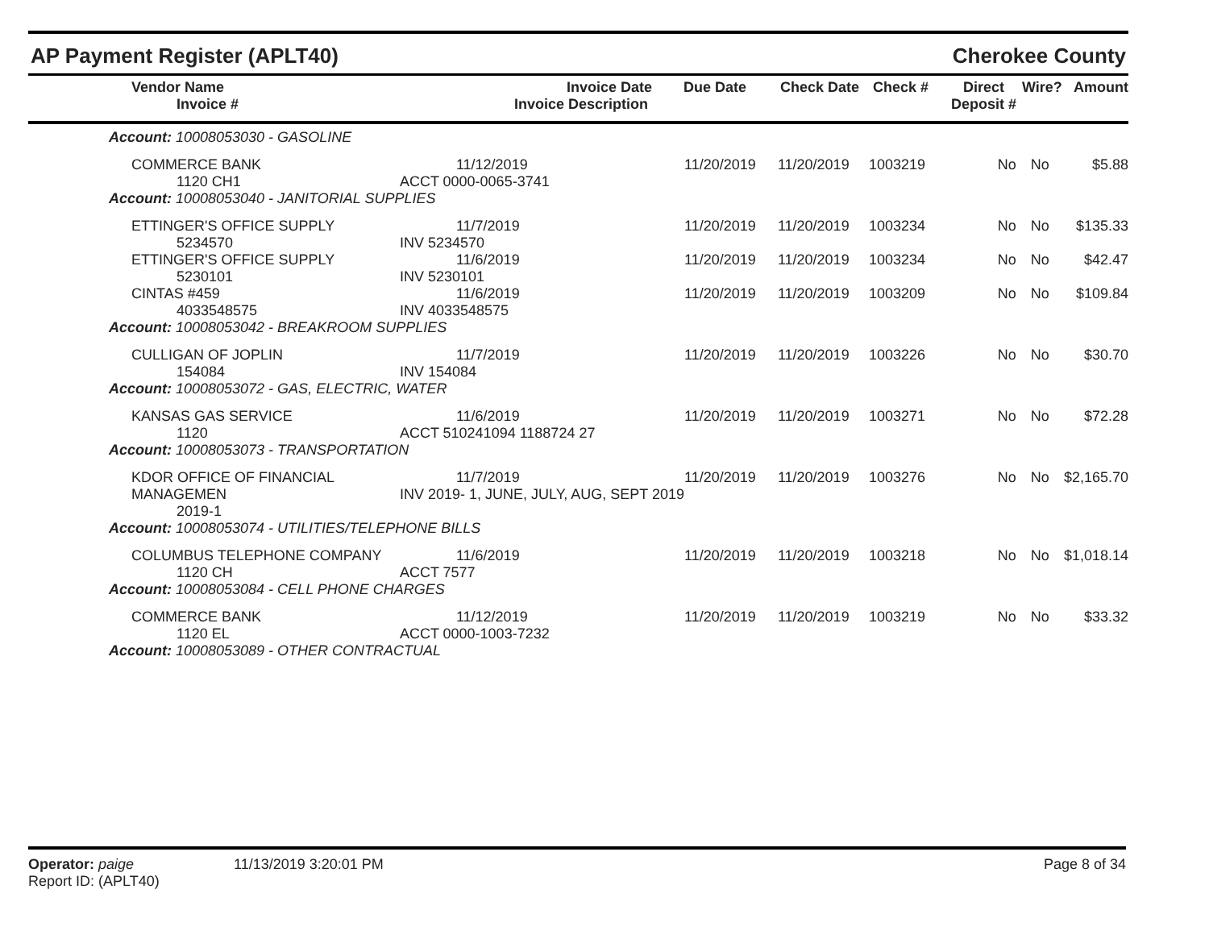AP Payment Register (APLT40) Cherokee County
| Vendor Name Invoice # | Invoice Date Invoice Description | Due Date | Check Date | Check # | Direct Deposit # | Wire? | Amount |
| --- | --- | --- | --- | --- | --- | --- | --- |
| Account: 10008053030 - GASOLINE | | | | | | | |
| COMMERCE BANK 1120 CH1 | 11/12/2019 ACCT 0000-0065-3741 | 11/20/2019 | 11/20/2019 | 1003219 | No | No | $5.88 |
| Account: 10008053040 - JANITORIAL SUPPLIES | | | | | | | |
| ETTINGER'S OFFICE SUPPLY 5234570 | 11/7/2019 INV 5234570 | 11/20/2019 | 11/20/2019 | 1003234 | No | No | $135.33 |
| ETTINGER'S OFFICE SUPPLY 5230101 | 11/6/2019 INV 5230101 | 11/20/2019 | 11/20/2019 | 1003234 | No | No | $42.47 |
| CINTAS #459 4033548575 | 11/6/2019 INV 4033548575 | 11/20/2019 | 11/20/2019 | 1003209 | No | No | $109.84 |
| Account: 10008053042 - BREAKROOM SUPPLIES | | | | | | | |
| CULLIGAN OF JOPLIN 154084 | 11/7/2019 INV 154084 | 11/20/2019 | 11/20/2019 | 1003226 | No | No | $30.70 |
| Account: 10008053072 - GAS, ELECTRIC, WATER | | | | | | | |
| KANSAS GAS SERVICE 1120 | 11/6/2019 ACCT 510241094 1188724 27 | 11/20/2019 | 11/20/2019 | 1003271 | No | No | $72.28 |
| Account: 10008053073 - TRANSPORTATION | | | | | | | |
| KDOR OFFICE OF FINANCIAL MANAGEMEN 2019-1 | 11/7/2019 INV 2019- 1, JUNE, JULY, AUG, SEPT 2019 | 11/20/2019 | 11/20/2019 | 1003276 | No | No | $2,165.70 |
| Account: 10008053074 - UTILITIES/TELEPHONE BILLS | | | | | | | |
| COLUMBUS TELEPHONE COMPANY 1120 CH | 11/6/2019 ACCT 7577 | 11/20/2019 | 11/20/2019 | 1003218 | No | No | $1,018.14 |
| Account: 10008053084 - CELL PHONE CHARGES | | | | | | | |
| COMMERCE BANK 1120 EL | 11/12/2019 ACCT 0000-1003-7232 | 11/20/2019 | 11/20/2019 | 1003219 | No | No | $33.32 |
| Account: 10008053089 - OTHER CONTRACTUAL | | | | | | | |
Operator: paige
Report ID: (APLT40)
11/13/2019 3:20:01 PM Page 8 of 34